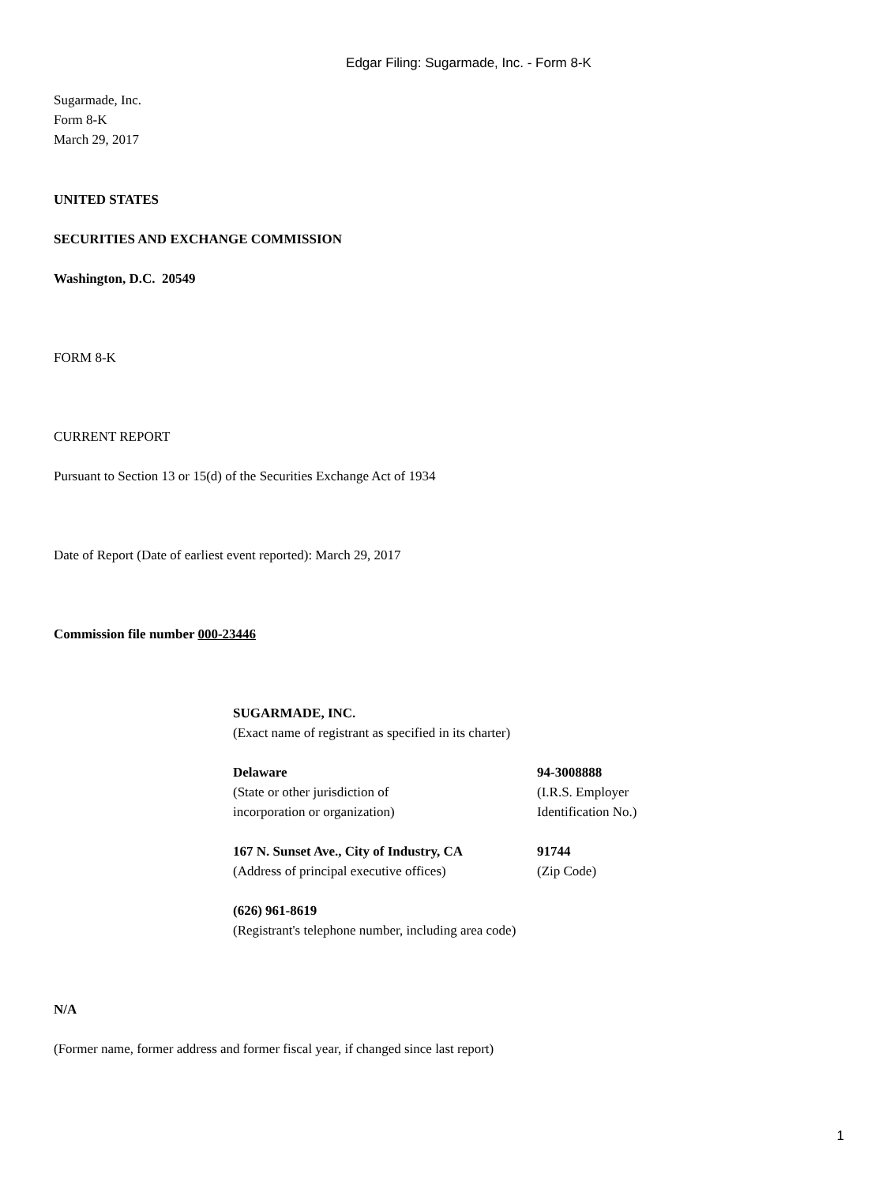Edgar Filing: Sugarmade, Inc. - Form 8-K
Sugarmade, Inc.
Form 8-K
March 29, 2017
UNITED STATES
SECURITIES AND EXCHANGE COMMISSION
Washington, D.C. 20549
FORM 8-K
CURRENT REPORT
Pursuant to Section 13 or 15(d) of the Securities Exchange Act of 1934
Date of Report (Date of earliest event reported): March 29, 2017
Commission file number 000-23446
SUGARMADE, INC.
(Exact name of registrant as specified in its charter)
Delaware
(State or other jurisdiction of
incorporation or organization)
94-3008888
(I.R.S. Employer
Identification No.)
167 N. Sunset Ave., City of Industry, CA
(Address of principal executive offices)
91744
(Zip Code)
(626) 961-8619
(Registrant's telephone number, including area code)
N/A
(Former name, former address and former fiscal year, if changed since last report)
1